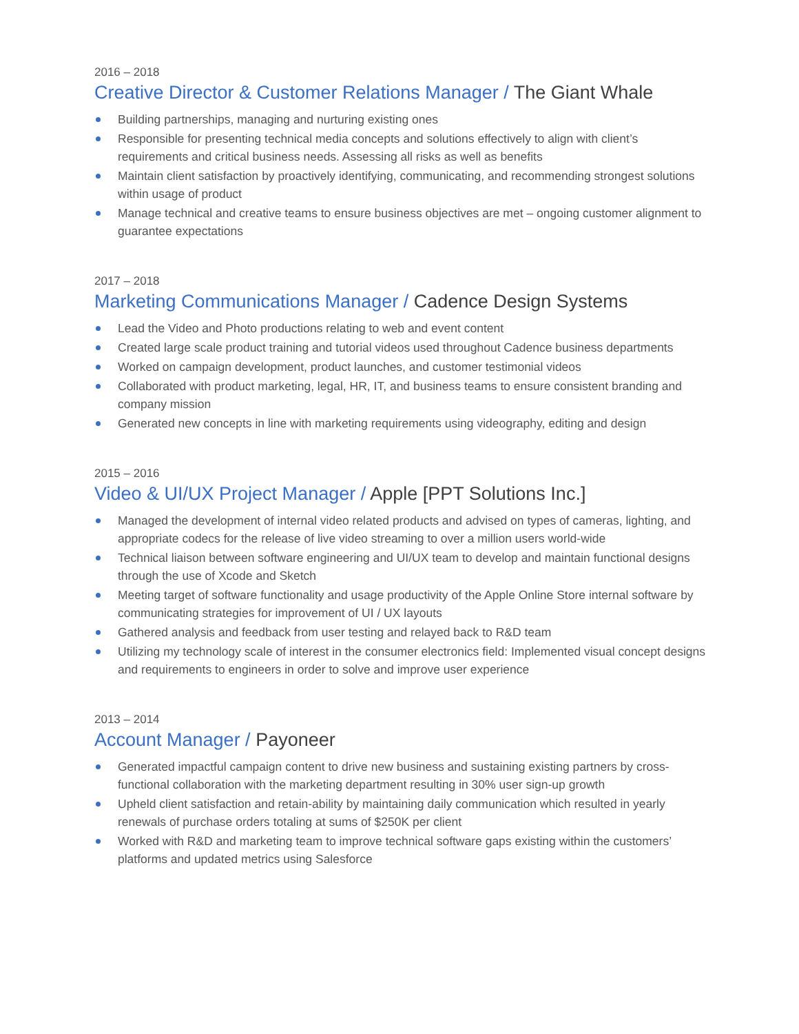2016 – 2018
Creative Director & Customer Relations Manager / The Giant Whale
Building partnerships, managing and nurturing existing ones
Responsible for presenting technical media concepts and solutions effectively to align with client’s requirements and critical business needs. Assessing all risks as well as benefits
Maintain client satisfaction by proactively identifying, communicating, and recommending strongest solutions within usage of product
Manage technical and creative teams to ensure business objectives are met – ongoing customer alignment to guarantee expectations
2017 – 2018
Marketing Communications Manager / Cadence Design Systems
Lead the Video and Photo productions relating to web and event content
Created large scale product training and tutorial videos used throughout Cadence business departments
Worked on campaign development, product launches, and customer testimonial videos
Collaborated with product marketing, legal, HR, IT, and business teams to ensure consistent branding and company mission
Generated new concepts in line with marketing requirements using videography, editing and design
2015 – 2016
Video & UI/UX Project Manager / Apple [PPT Solutions Inc.]
Managed the development of internal video related products and advised on types of cameras, lighting, and appropriate codecs for the release of live video streaming to over a million users world-wide
Technical liaison between software engineering and UI/UX team to develop and maintain functional designs through the use of Xcode and Sketch
Meeting target of software functionality and usage productivity of the Apple Online Store internal software by communicating strategies for improvement of UI / UX layouts
Gathered analysis and feedback from user testing and relayed back to R&D team
Utilizing my technology scale of interest in the consumer electronics field: Implemented visual concept designs and requirements to engineers in order to solve and improve user experience
2013 – 2014
Account Manager / Payoneer
Generated impactful campaign content to drive new business and sustaining existing partners by cross-functional collaboration with the marketing department resulting in 30% user sign-up growth
Upheld client satisfaction and retain-ability by maintaining daily communication which resulted in yearly renewals of purchase orders totaling at sums of $250K per client
Worked with R&D and marketing team to improve technical software gaps existing within the customers’ platforms and updated metrics using Salesforce